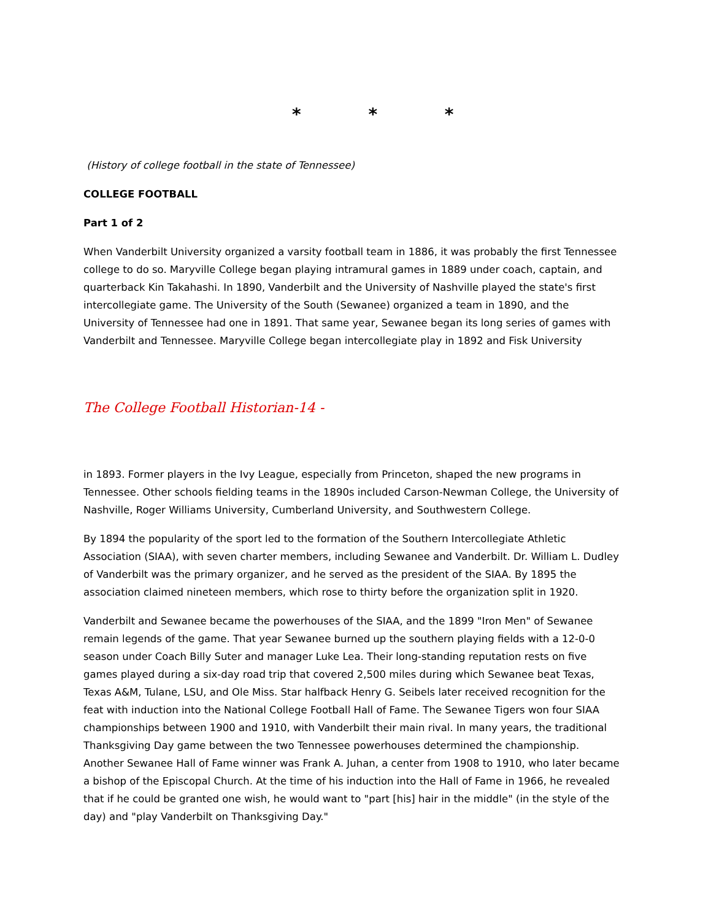* * *
(History of college football in the state of Tennessee)
COLLEGE FOOTBALL
Part 1 of 2
When Vanderbilt University organized a varsity football team in 1886, it was probably the first Tennessee college to do so. Maryville College began playing intramural games in 1889 under coach, captain, and quarterback Kin Takahashi. In 1890, Vanderbilt and the University of Nashville played the state's first intercollegiate game. The University of the South (Sewanee) organized a team in 1890, and the University of Tennessee had one in 1891. That same year, Sewanee began its long series of games with Vanderbilt and Tennessee. Maryville College began intercollegiate play in 1892 and Fisk University
The College Football Historian-14 -
in 1893. Former players in the Ivy League, especially from Princeton, shaped the new programs in Tennessee. Other schools fielding teams in the 1890s included Carson-Newman College, the University of Nashville, Roger Williams University, Cumberland University, and Southwestern College.
By 1894 the popularity of the sport led to the formation of the Southern Intercollegiate Athletic Association (SIAA), with seven charter members, including Sewanee and Vanderbilt. Dr. William L. Dudley of Vanderbilt was the primary organizer, and he served as the president of the SIAA. By 1895 the association claimed nineteen members, which rose to thirty before the organization split in 1920.
Vanderbilt and Sewanee became the powerhouses of the SIAA, and the 1899 "Iron Men" of Sewanee remain legends of the game. That year Sewanee burned up the southern playing fields with a 12-0-0 season under Coach Billy Suter and manager Luke Lea. Their long-standing reputation rests on five games played during a six-day road trip that covered 2,500 miles during which Sewanee beat Texas, Texas A&M, Tulane, LSU, and Ole Miss. Star halfback Henry G. Seibels later received recognition for the feat with induction into the National College Football Hall of Fame. The Sewanee Tigers won four SIAA championships between 1900 and 1910, with Vanderbilt their main rival. In many years, the traditional Thanksgiving Day game between the two Tennessee powerhouses determined the championship. Another Sewanee Hall of Fame winner was Frank A. Juhan, a center from 1908 to 1910, who later became a bishop of the Episcopal Church. At the time of his induction into the Hall of Fame in 1966, he revealed that if he could be granted one wish, he would want to "part [his] hair in the middle" (in the style of the day) and "play Vanderbilt on Thanksgiving Day."